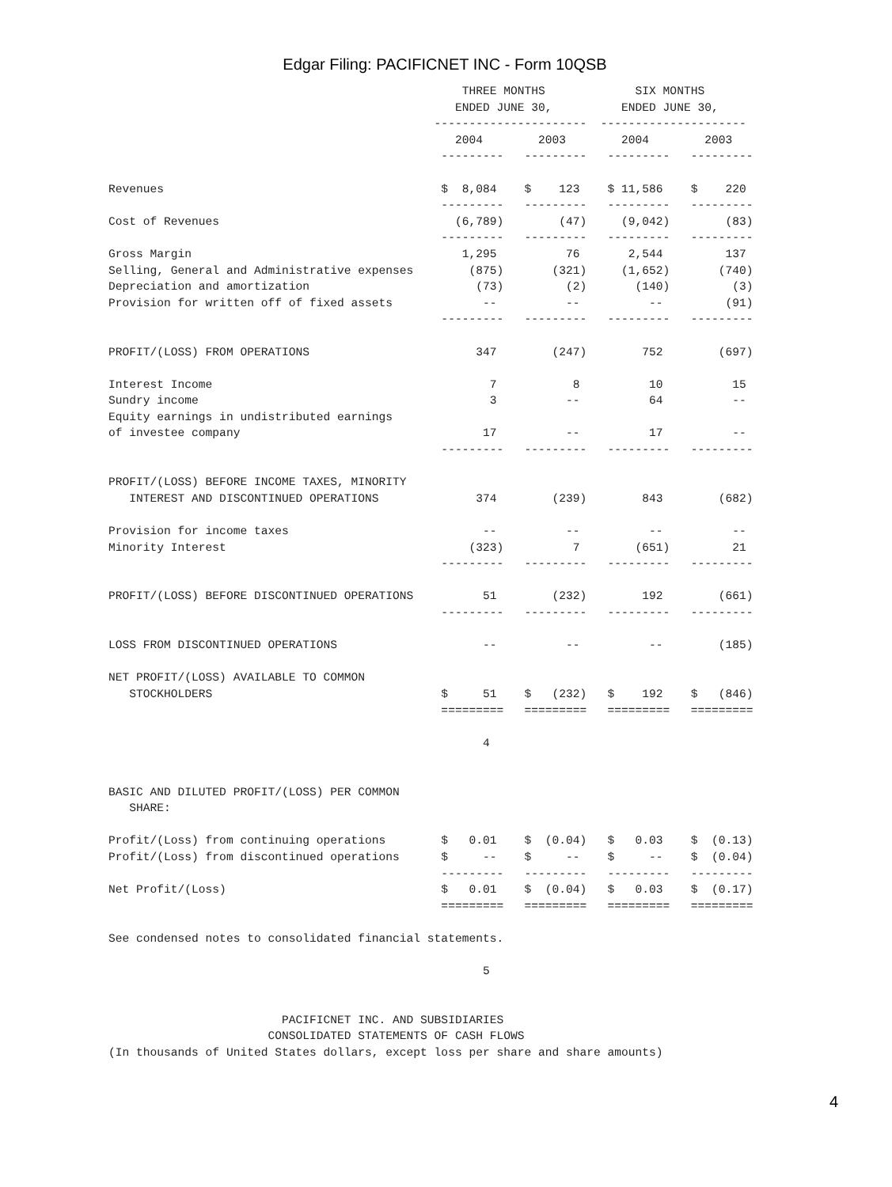Edgar Filing: PACIFICNET INC - Form 10QSB
                                                   THREE MONTHS             SIX MONTHS
                                                  ENDED JUNE 30,          ENDED JUNE 30,
                                               ----------------------  ---------------------
                                                  2004        2003        2004        2003
                                                ---------   ---------   ---------   ---------

Revenues                                        $  8,084    $    123    $ 11,586    $    220
                                                ---------   ---------   ---------   ---------
Cost of Revenues                                  (6,789)        (47)     (9,042)        (83)
                                                ---------   ---------   ---------   ---------
Gross Margin                                       1,295          76       2,544         137
Selling, General and Administrative expenses        (875)       (321)     (1,652)       (740)
Depreciation and amortization                        (73)         (2)       (140)         (3)
Provision for written off of fixed assets             --          --          --         (91)
                                                ---------   ---------   ---------   ---------

PROFIT/(LOSS) FROM OPERATIONS                        347        (247)        752        (697)

Interest Income                                        7           8          10          15
Sundry income                                          3          --          64          --
Equity earnings in undistributed earnings
of investee company                                   17          --          17          --
                                                ---------   ---------   ---------   ---------

PROFIT/(LOSS) BEFORE INCOME TAXES, MINORITY
   INTEREST AND DISCONTINUED OPERATIONS              374        (239)        843        (682)

Provision for income taxes                            --          --          --          --
Minority Interest                                   (323)          7        (651)         21
                                                ---------   ---------   ---------   ---------

PROFIT/(LOSS) BEFORE DISCONTINUED OPERATIONS          51        (232)        192        (661)
                                                ---------   ---------   ---------   ---------

LOSS FROM DISCONTINUED OPERATIONS                     --          --          --        (185)

NET PROFIT/(LOSS) AVAILABLE TO COMMON
   STOCKHOLDERS                                 $     51    $   (232)   $    192    $   (846)
                                                =========   =========   =========   =========

                                                      4


BASIC AND DILUTED PROFIT/(LOSS) PER COMMON
   SHARE:

Profit/(Loss) from continuing operations        $   0.01    $  (0.04)   $   0.03    $  (0.13)
Profit/(Loss) from discontinued operations      $     --    $     --    $     --    $  (0.04)
                                                ---------   ---------   ---------   ---------
Net Profit/(Loss)                               $   0.01    $  (0.04)   $   0.03    $  (0.17)
                                                =========   =========   =========   =========

See condensed notes to consolidated financial statements.

                                                      5


                         PACIFICNET INC. AND SUBSIDIARIES
                       CONSOLIDATED STATEMENTS OF CASH FLOWS
(In thousands of United States dollars, except loss per share and share amounts)
4